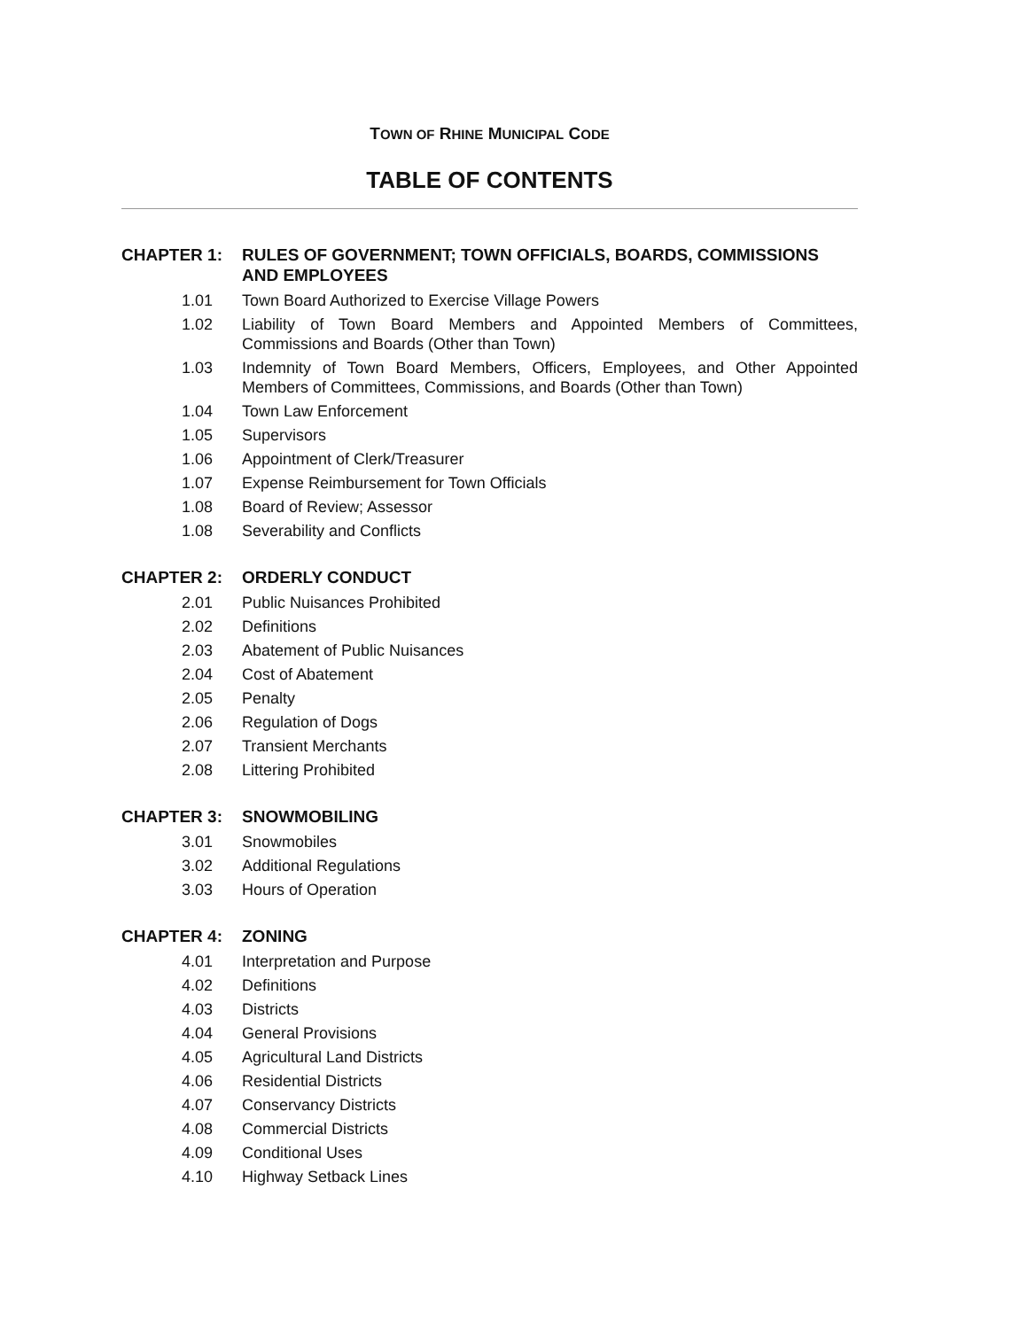TOWN OF RHINE MUNICIPAL CODE
TABLE OF CONTENTS
CHAPTER 1: RULES OF GOVERNMENT; TOWN OFFICIALS, BOARDS, COMMISSIONS AND EMPLOYEES
1.01 Town Board Authorized to Exercise Village Powers
1.02 Liability of Town Board Members and Appointed Members of Committees, Commissions and Boards (Other than Town)
1.03 Indemnity of Town Board Members, Officers, Employees, and Other Appointed Members of Committees, Commissions, and Boards (Other than Town)
1.04 Town Law Enforcement
1.05 Supervisors
1.06 Appointment of Clerk/Treasurer
1.07 Expense Reimbursement for Town Officials
1.08 Board of Review; Assessor
1.08 Severability and Conflicts
CHAPTER 2: ORDERLY CONDUCT
2.01 Public Nuisances Prohibited
2.02 Definitions
2.03 Abatement of Public Nuisances
2.04 Cost of Abatement
2.05 Penalty
2.06 Regulation of Dogs
2.07 Transient Merchants
2.08 Littering Prohibited
CHAPTER 3: SNOWMOBILING
3.01 Snowmobiles
3.02 Additional Regulations
3.03 Hours of Operation
CHAPTER 4: ZONING
4.01 Interpretation and Purpose
4.02 Definitions
4.03 Districts
4.04 General Provisions
4.05 Agricultural Land Districts
4.06 Residential Districts
4.07 Conservancy Districts
4.08 Commercial Districts
4.09 Conditional Uses
4.10 Highway Setback Lines